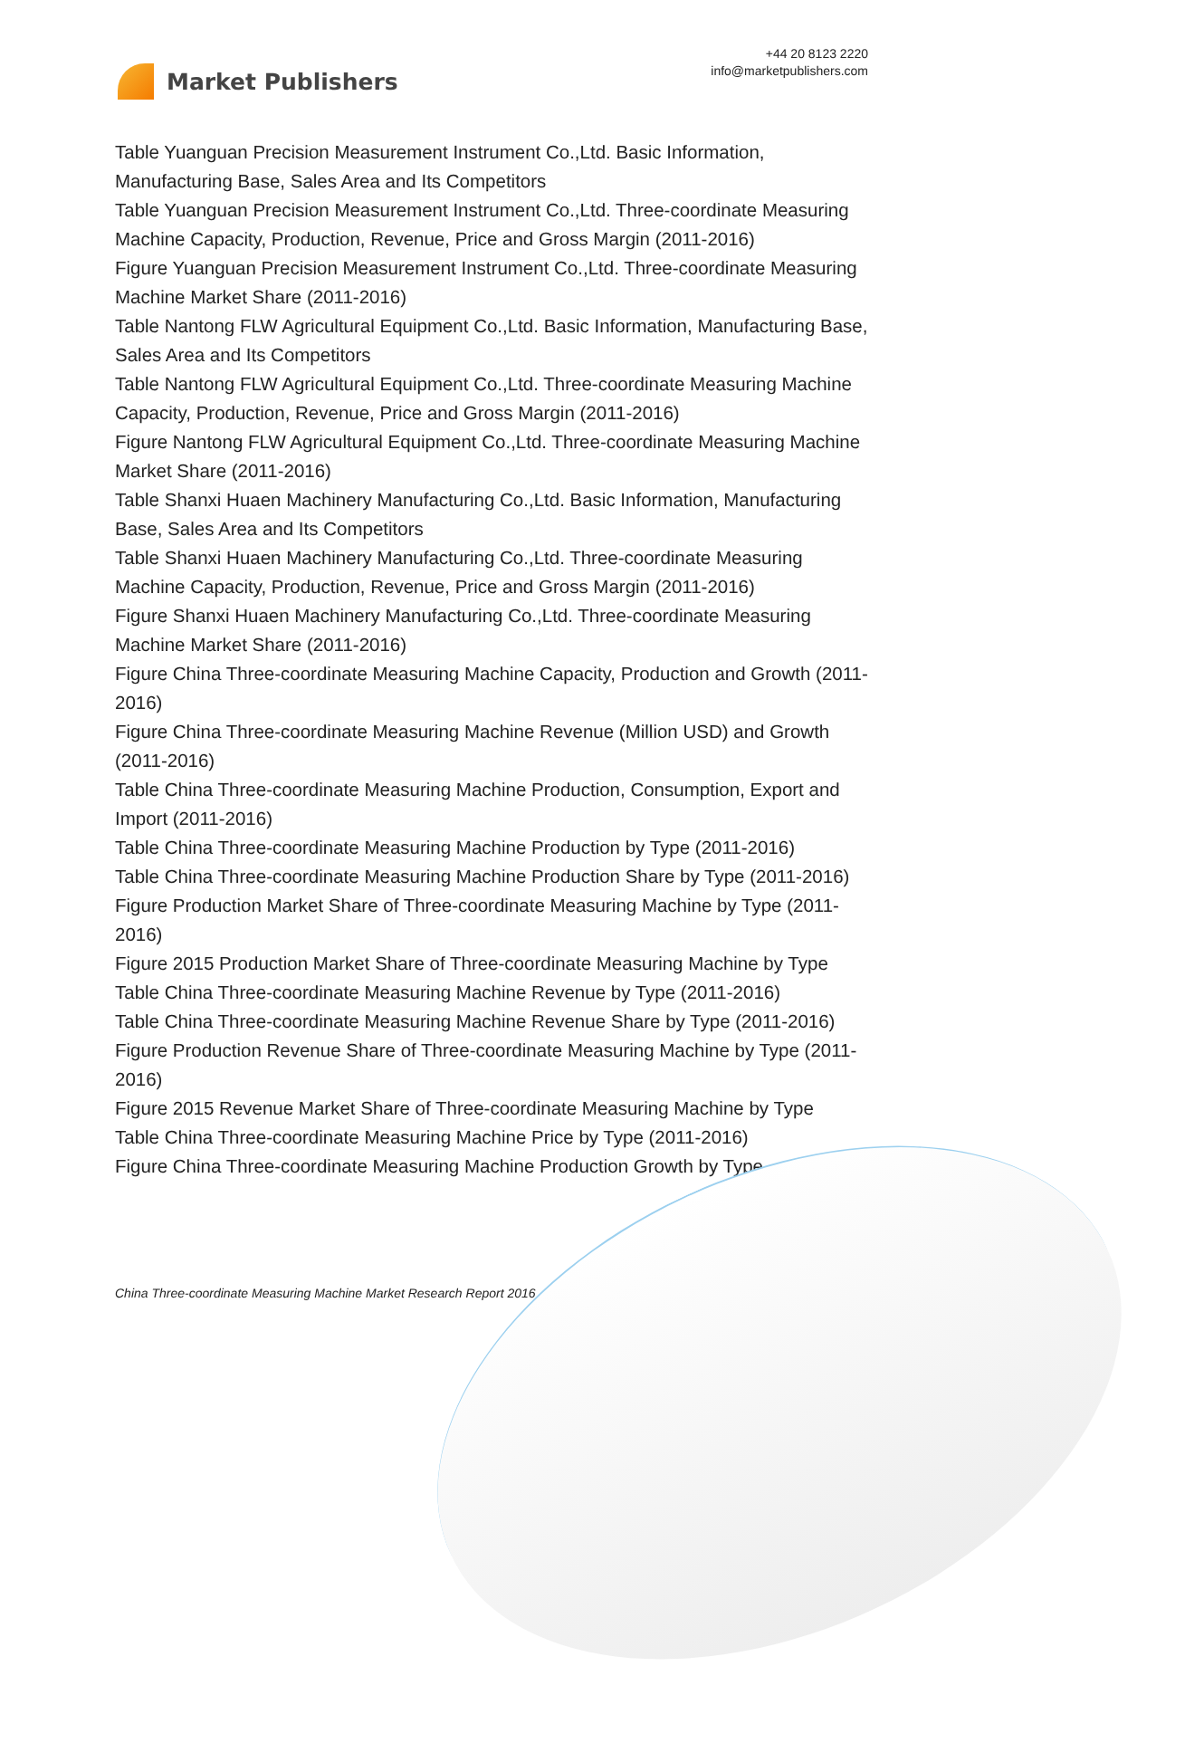Market Publishers
+44 20 8123 2220
info@marketpublishers.com
Table Yuanguan Precision Measurement Instrument Co.,Ltd. Basic Information, Manufacturing Base, Sales Area and Its Competitors
Table Yuanguan Precision Measurement Instrument Co.,Ltd. Three-coordinate Measuring Machine Capacity, Production, Revenue, Price and Gross Margin (2011-2016)
Figure Yuanguan Precision Measurement Instrument Co.,Ltd. Three-coordinate Measuring Machine Market Share (2011-2016)
Table Nantong FLW Agricultural Equipment Co.,Ltd. Basic Information, Manufacturing Base, Sales Area and Its Competitors
Table Nantong FLW Agricultural Equipment Co.,Ltd. Three-coordinate Measuring Machine Capacity, Production, Revenue, Price and Gross Margin (2011-2016)
Figure Nantong FLW Agricultural Equipment Co.,Ltd. Three-coordinate Measuring Machine Market Share (2011-2016)
Table Shanxi Huaen Machinery Manufacturing Co.,Ltd. Basic Information, Manufacturing Base, Sales Area and Its Competitors
Table Shanxi Huaen Machinery Manufacturing Co.,Ltd. Three-coordinate Measuring Machine Capacity, Production, Revenue, Price and Gross Margin (2011-2016)
Figure Shanxi Huaen Machinery Manufacturing Co.,Ltd. Three-coordinate Measuring Machine Market Share (2011-2016)
Figure China Three-coordinate Measuring Machine Capacity, Production and Growth (2011-2016)
Figure China Three-coordinate Measuring Machine Revenue (Million USD) and Growth (2011-2016)
Table China Three-coordinate Measuring Machine Production, Consumption, Export and Import (2011-2016)
Table China Three-coordinate Measuring Machine Production by Type (2011-2016)
Table China Three-coordinate Measuring Machine Production Share by Type (2011-2016)
Figure Production Market Share of Three-coordinate Measuring Machine by Type (2011-2016)
Figure 2015 Production Market Share of Three-coordinate Measuring Machine by Type
Table China Three-coordinate Measuring Machine Revenue by Type (2011-2016)
Table China Three-coordinate Measuring Machine Revenue Share by Type (2011-2016)
Figure Production Revenue Share of Three-coordinate Measuring Machine by Type (2011-2016)
Figure 2015 Revenue Market Share of Three-coordinate Measuring Machine by Type
Table China Three-coordinate Measuring Machine Price by Type (2011-2016)
Figure China Three-coordinate Measuring Machine Production Growth by Type
China Three-coordinate Measuring Machine Market Research Report 2016